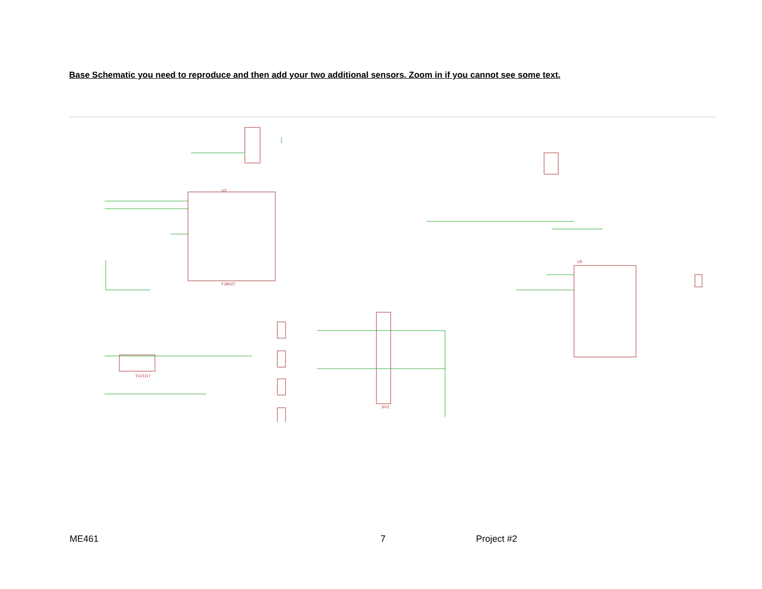Base Schematic you need to reproduce and then add your two additional sensors. Zoom in if you cannot see some text.
U2
F28027
TLV1117
SV2
U5
ME461 7 Project #2